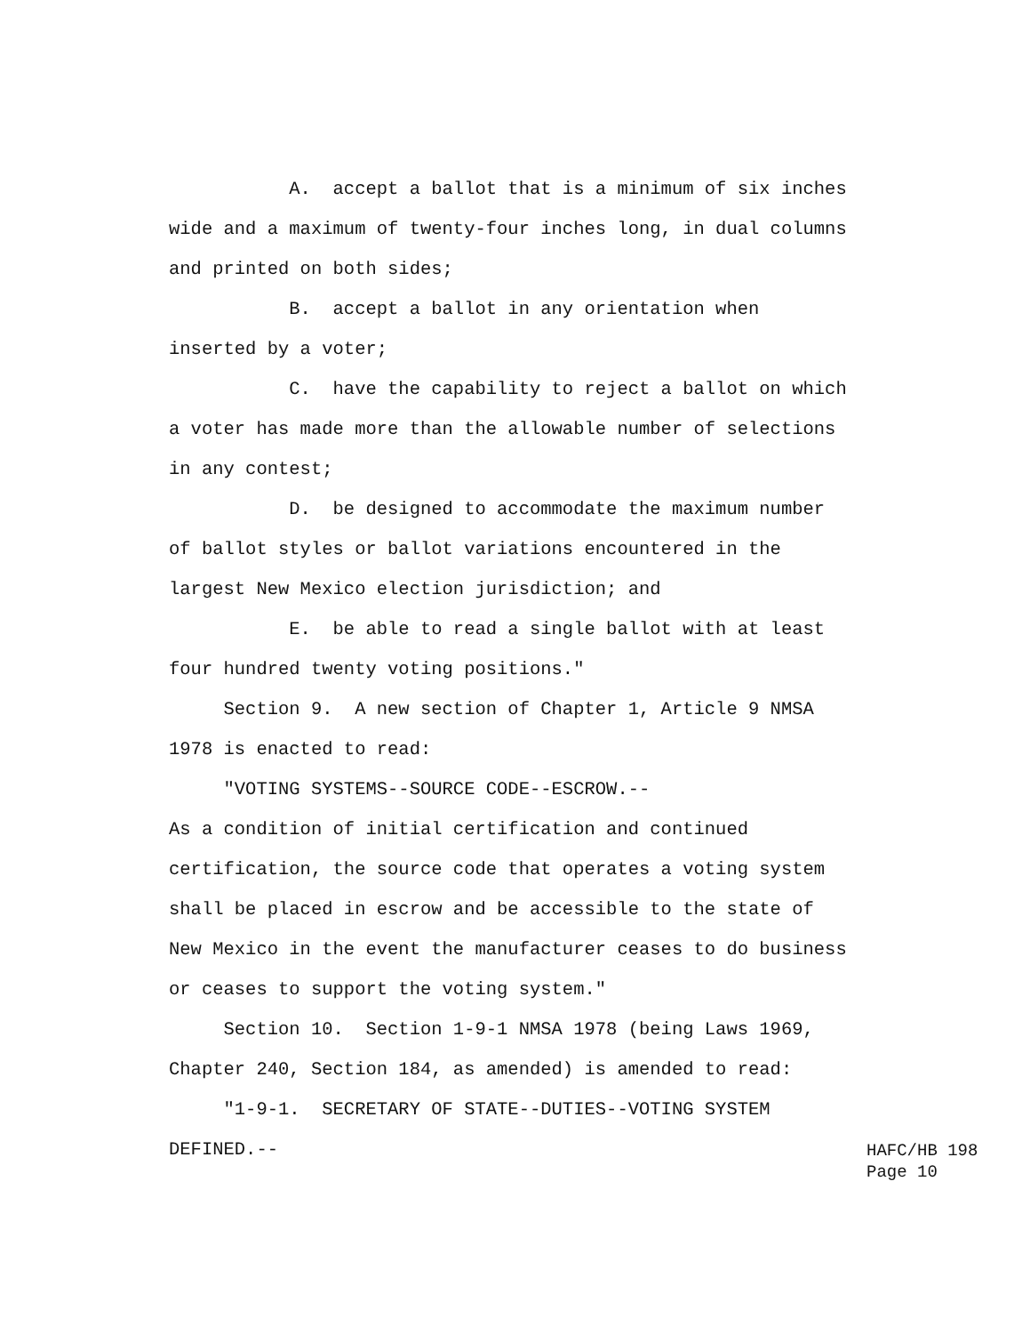A. accept a ballot that is a minimum of six inches wide and a maximum of twenty-four inches long, in dual columns and printed on both sides; B. accept a ballot in any orientation when inserted by a voter; C. have the capability to reject a ballot on which a voter has made more than the allowable number of selections in any contest; D. be designed to accommodate the maximum number of ballot styles or ballot variations encountered in the largest New Mexico election jurisdiction; and E. be able to read a single ballot with at least four hundred twenty voting positions." Section 9. A new section of Chapter 1, Article 9 NMSA 1978 is enacted to read: "VOTING SYSTEMS--SOURCE CODE--ESCROW.-- As a condition of initial certification and continued certification, the source code that operates a voting system shall be placed in escrow and be accessible to the state of New Mexico in the event the manufacturer ceases to do business or ceases to support the voting system." Section 10. Section 1-9-1 NMSA 1978 (being Laws 1969, Chapter 240, Section 184, as amended) is amended to read: "1-9-1. SECRETARY OF STATE--DUTIES--VOTING SYSTEM DEFINED.--
HAFC/HB 198 Page 10